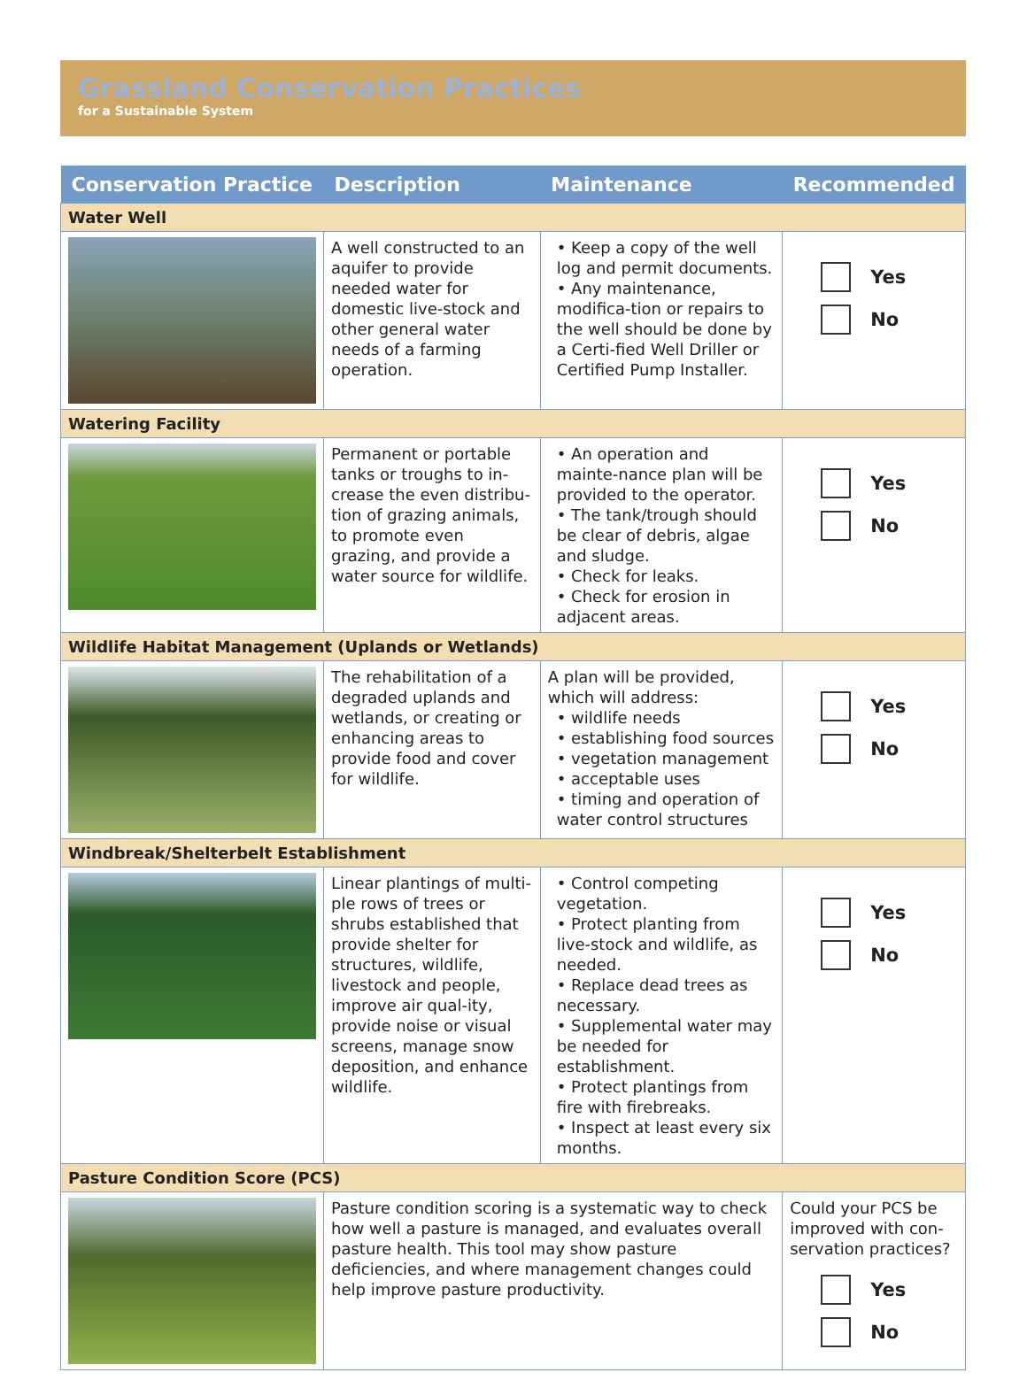Grassland Conservation Practices
for a Sustainable System
| Conservation Practice | Description | Maintenance | Recommended |
| --- | --- | --- | --- |
| Water Well | | | |
| | A well constructed to an aquifer to provide needed water for domestic live-stock and other general water needs of a farming operation. | • Keep a copy of the well log and permit documents. • Any maintenance, modifica-tion or repairs to the well should be done by a Certi-fied Well Driller or Certified Pump Installer. | Yes No |
| Watering Facility | | | |
| | Permanent or portable tanks or troughs to in-crease the even distribu-tion of grazing animals, to promote even grazing, and provide a water source for wildlife. | • An operation and mainte-nance plan will be provided to the operator. • The tank/trough should be clear of debris, algae and sludge. • Check for leaks. • Check for erosion in adjacent areas. | Yes No |
| Wildlife Habitat Management (Uplands or Wetlands) | | | |
| | The rehabilitation of a degraded uplands and wetlands, or creating or enhancing areas to provide food and cover for wildlife. | A plan will be provided, which will address: • wildlife needs • establishing food sources • vegetation management • acceptable uses • timing and operation of water control structures | Yes No |
| Windbreak/Shelterbelt Establishment | | | |
| | Linear plantings of multi-ple rows of trees or shrubs established that provide shelter for structures, wildlife, livestock and people, improve air qual-ity, provide noise or visual screens, manage snow deposition, and enhance wildlife. | • Control competing vegetation. • Protect planting from live-stock and wildlife, as needed. • Replace dead trees as necessary. • Supplemental water may be needed for establishment. • Protect plantings from fire with firebreaks. • Inspect at least every six months. | Yes No |
| Pasture Condition Score (PCS) | | | |
| | Pasture condition scoring is a systematic way to check how well a pasture is managed, and evaluates overall pasture health. This tool may show pasture deficiencies, and where management changes could help improve pasture productivity. | | Could your PCS be improved with con-servation practices? Yes No |